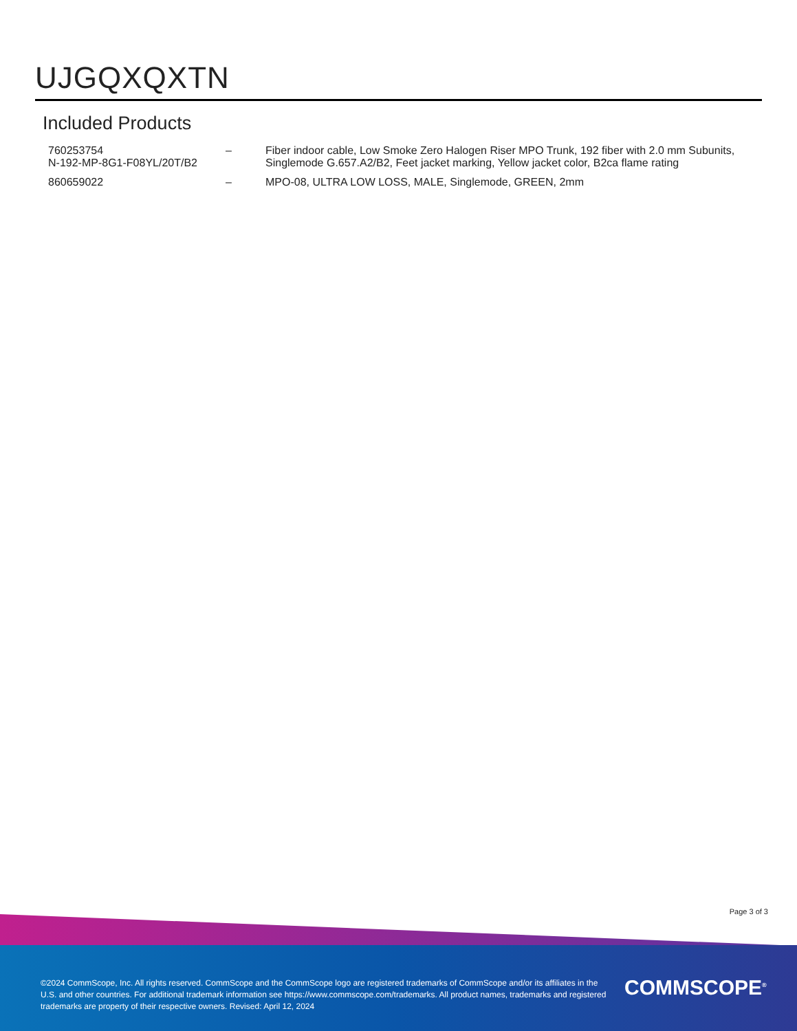UJGQXQXTN
Included Products
| 760253754 N-192-MP-8G1-F08YL/20T/B2 | – | Fiber indoor cable, Low Smoke Zero Halogen Riser MPO Trunk, 192 fiber with 2.0 mm Subunits, Singlemode G.657.A2/B2, Feet jacket marking, Yellow jacket color, B2ca flame rating |
| 860659022 | – | MPO-08, ULTRA LOW LOSS, MALE, Singlemode, GREEN, 2mm |
Page 3 of 3
©2024 CommScope, Inc. All rights reserved. CommScope and the CommScope logo are registered trademarks of CommScope and/or its affiliates in the U.S. and other countries. For additional trademark information see https://www.commscope.com/trademarks. All product names, trademarks and registered trademarks are property of their respective owners. Revised: April 12, 2024
COMMSCOPE<sup>®</sup>